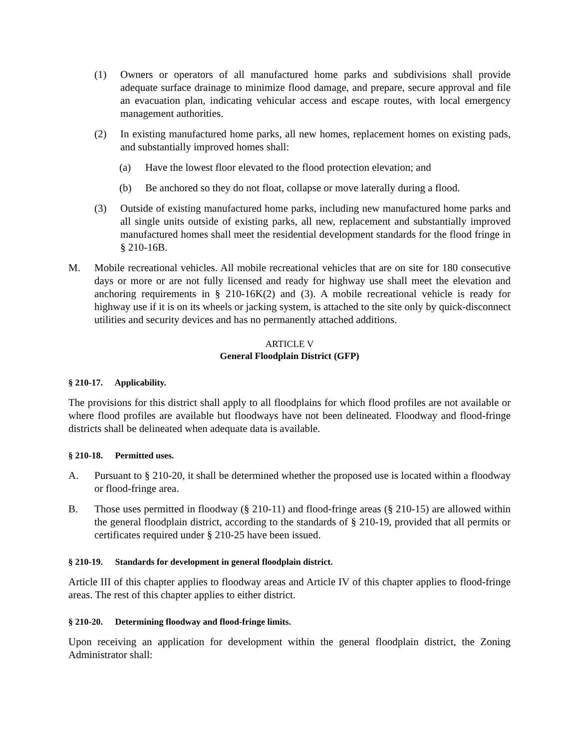(1) Owners or operators of all manufactured home parks and subdivisions shall provide adequate surface drainage to minimize flood damage, and prepare, secure approval and file an evacuation plan, indicating vehicular access and escape routes, with local emergency management authorities.
(2) In existing manufactured home parks, all new homes, replacement homes on existing pads, and substantially improved homes shall:
(a) Have the lowest floor elevated to the flood protection elevation; and
(b) Be anchored so they do not float, collapse or move laterally during a flood.
(3) Outside of existing manufactured home parks, including new manufactured home parks and all single units outside of existing parks, all new, replacement and substantially improved manufactured homes shall meet the residential development standards for the flood fringe in § 210-16B.
M. Mobile recreational vehicles. All mobile recreational vehicles that are on site for 180 consecutive days or more or are not fully licensed and ready for highway use shall meet the elevation and anchoring requirements in § 210-16K(2) and (3). A mobile recreational vehicle is ready for highway use if it is on its wheels or jacking system, is attached to the site only by quick-disconnect utilities and security devices and has no permanently attached additions.
ARTICLE V
General Floodplain District (GFP)
§ 210-17. Applicability.
The provisions for this district shall apply to all floodplains for which flood profiles are not available or where flood profiles are available but floodways have not been delineated. Floodway and flood-fringe districts shall be delineated when adequate data is available.
§ 210-18. Permitted uses.
A. Pursuant to § 210-20, it shall be determined whether the proposed use is located within a floodway or flood-fringe area.
B. Those uses permitted in floodway (§ 210-11) and flood-fringe areas (§ 210-15) are allowed within the general floodplain district, according to the standards of § 210-19, provided that all permits or certificates required under § 210-25 have been issued.
§ 210-19. Standards for development in general floodplain district.
Article III of this chapter applies to floodway areas and Article IV of this chapter applies to flood-fringe areas. The rest of this chapter applies to either district.
§ 210-20. Determining floodway and flood-fringe limits.
Upon receiving an application for development within the general floodplain district, the Zoning Administrator shall: